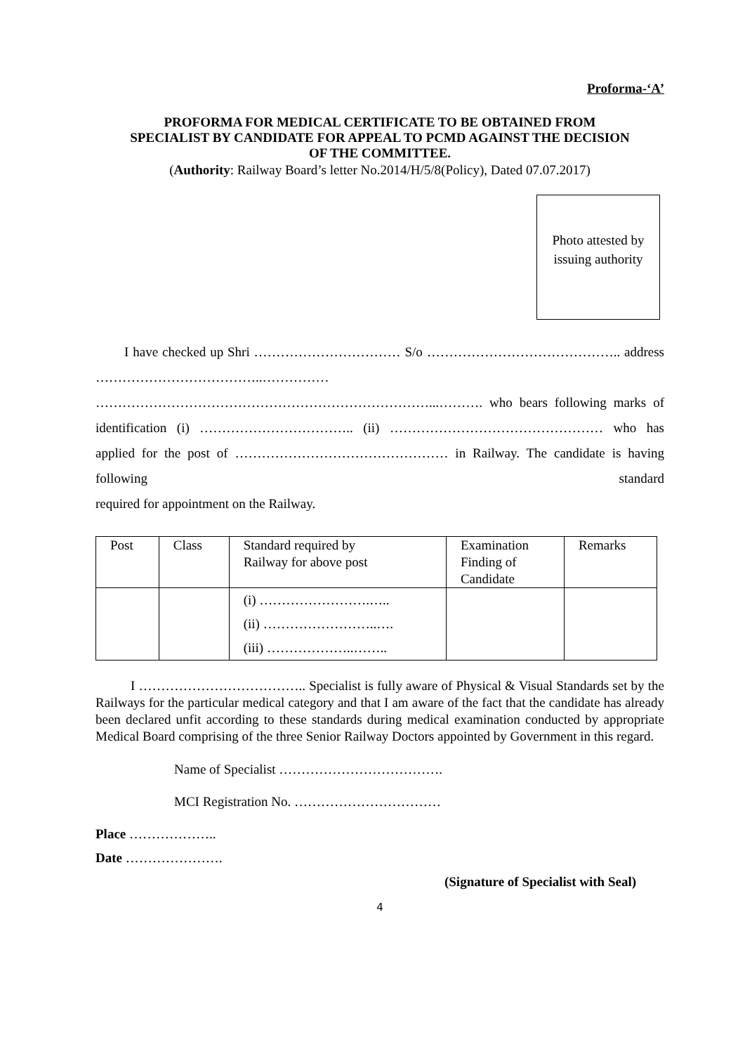Proforma-‘A’
PROFORMA FOR MEDICAL CERTIFICATE TO BE OBTAINED FROM
SPECIALIST BY CANDIDATE FOR APPEAL TO PCMD AGAINST THE DECISION
OF THE COMMITTEE.
(Authority: Railway Board’s letter No.2014/H/5/8(Policy), Dated 07.07.2017)
Photo attested by
issuing authority
I have checked up Shri …………………………… S/o …………………………………….. address ………………………………..…………… …………………………………………………………………...………. who bears following marks of identification (i) …………………………….. (ii) ………………………………………… who has applied for the post of ………………………………………… in Railway. The candidate is having following standard
required for appointment on the Railway.
| Post | Class | Standard required by Railway for above post | Examination Finding of Candidate | Remarks |
| | | (i) …………………….….. (ii) ……………………..…. (iii) ………………..…….. | | |
I ……………………………….. Specialist is fully aware of Physical & Visual Standards set by the Railways for the particular medical category and that I am aware of the fact that the candidate has already been declared unfit according to these standards during medical examination conducted by appropriate Medical Board comprising of the three Senior Railway Doctors appointed by Government in this regard.
Name of Specialist ……………………………….
MCI Registration No. ……………………………
Place ………………..
Date ………………….
(Signature of Specialist with Seal)
4